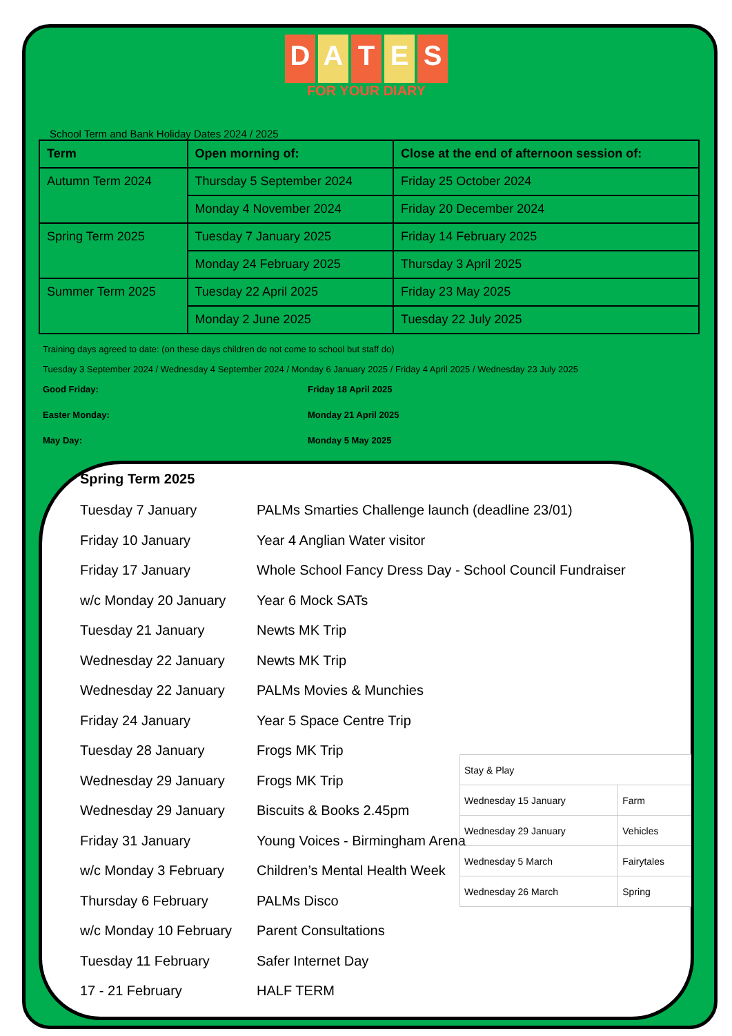DATES
FOR YOUR DIARY
School Term and Bank Holiday Dates 2024 / 2025
| Term | Open morning of: | Close at the end of afternoon session of: |
| --- | --- | --- |
| Autumn Term 2024 | Thursday 5 September 2024 | Friday 25 October 2024 |
| | Monday 4 November 2024 | Friday 20 December 2024 |
| Spring Term 2025 | Tuesday 7 January 2025 | Friday 14 February 2025 |
| | Monday 24 February 2025 | Thursday 3 April 2025 |
| Summer Term 2025 | Tuesday 22 April 2025 | Friday 23 May 2025 |
| | Monday 2 June 2025 | Tuesday 22 July 2025 |
Training days agreed to date: (on these days children do not come to school but staff do)
Tuesday 3 September 2024 / Wednesday 4 September 2024 / Monday 6 January 2025 / Friday 4 April 2025 / Wednesday 23 July 2025
Good Friday: Friday 18 April 2025
Easter Monday: Monday 21 April 2025
May Day: Monday 5 May 2025
Spring Term 2025
Tuesday 7 January PALMs Smarties Challenge launch (deadline 23/01)
Friday 10 January Year 4 Anglian Water visitor
Friday 17 January Whole School Fancy Dress Day - School Council Fundraiser
w/c Monday 20 January Year 6 Mock SATs
Tuesday 21 January Newts MK Trip
Wednesday 22 January Newts MK Trip
Wednesday 22 January PALMs Movies & Munchies
Friday 24 January Year 5 Space Centre Trip
Tuesday 28 January Frogs MK Trip
Wednesday 29 January Frogs MK Trip
Wednesday 29 January Biscuits & Books 2.45pm
Friday 31 January Young Voices - Birmingham Arena
w/c Monday 3 February Children’s Mental Health Week
Thursday 6 February PALMs Disco
w/c Monday 10 February Parent Consultations
Tuesday 11 February Safer Internet Day
17 - 21 February HALF TERM
| Stay & Play | |
| Wednesday 15 January | Farm |
| Wednesday 29 January | Vehicles |
| Wednesday 5 March | Fairytales |
| Wednesday 26 March | Spring |